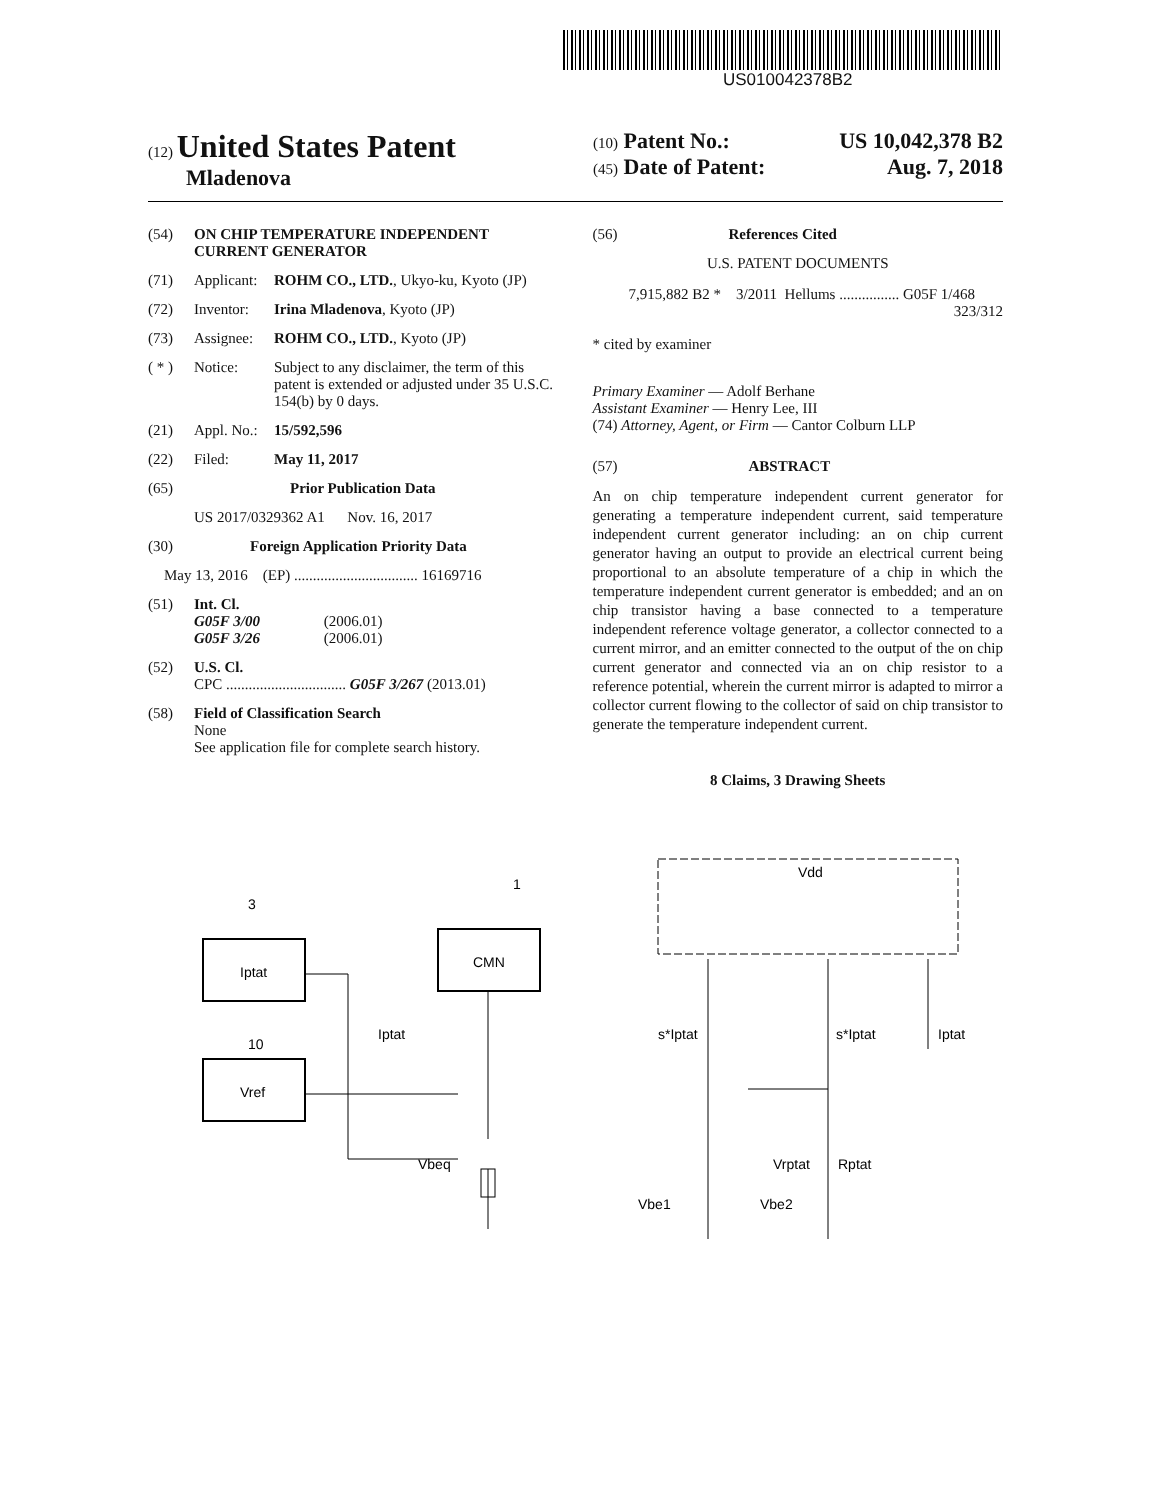US010042378B2
(12) United States Patent
Mladenova
(10) Patent No.: US 10,042,378 B2
(45) Date of Patent: Aug. 7, 2018
(54) ON CHIP TEMPERATURE INDEPENDENT CURRENT GENERATOR
(71) Applicant: ROHM CO., LTD., Ukyo-ku, Kyoto (JP)
(72) Inventor: Irina Mladenova, Kyoto (JP)
(73) Assignee: ROHM CO., LTD., Kyoto (JP)
( * ) Notice: Subject to any disclaimer, the term of this patent is extended or adjusted under 35 U.S.C. 154(b) by 0 days.
(21) Appl. No.: 15/592,596
(22) Filed: May 11, 2017
(65) Prior Publication Data
US 2017/0329362 A1 Nov. 16, 2017
(30) Foreign Application Priority Data
May 13, 2016 (EP) ................................. 16169716
(51) Int. Cl.
G05F 3/00 (2006.01)
G05F 3/26 (2006.01)
(52) U.S. Cl.
CPC ................................ G05F 3/267 (2013.01)
(58) Field of Classification Search
None
See application file for complete search history.
(56) References Cited
U.S. PATENT DOCUMENTS
7,915,882 B2 * 3/2011 Hellums ................ G05F 1/468
323/312
* cited by examiner
Primary Examiner — Adolf Berhane
Assistant Examiner — Henry Lee, III
(74) Attorney, Agent, or Firm — Cantor Colburn LLP
(57) ABSTRACT
An on chip temperature independent current generator for generating a temperature independent current, said temperature independent current generator including: an on chip current generator having an output to provide an electrical current being proportional to an absolute temperature of a chip in which the temperature independent current generator is embedded; and an on chip transistor having a base connected to a temperature independent reference voltage generator, a collector connected to a current mirror, and an emitter connected to the output of the on chip current generator and connected via an on chip resistor to a reference potential, wherein the current mirror is adapted to mirror a collector current flowing to the collector of said on chip transistor to generate the temperature independent current.
8 Claims, 3 Drawing Sheets
Iptat
Vref
CMN
3
10
1
Iptat
Vbeq
Vdd
s*Iptat
s*Iptat
Iptat
Vrptat
Rptat
Vbe1
Vbe2